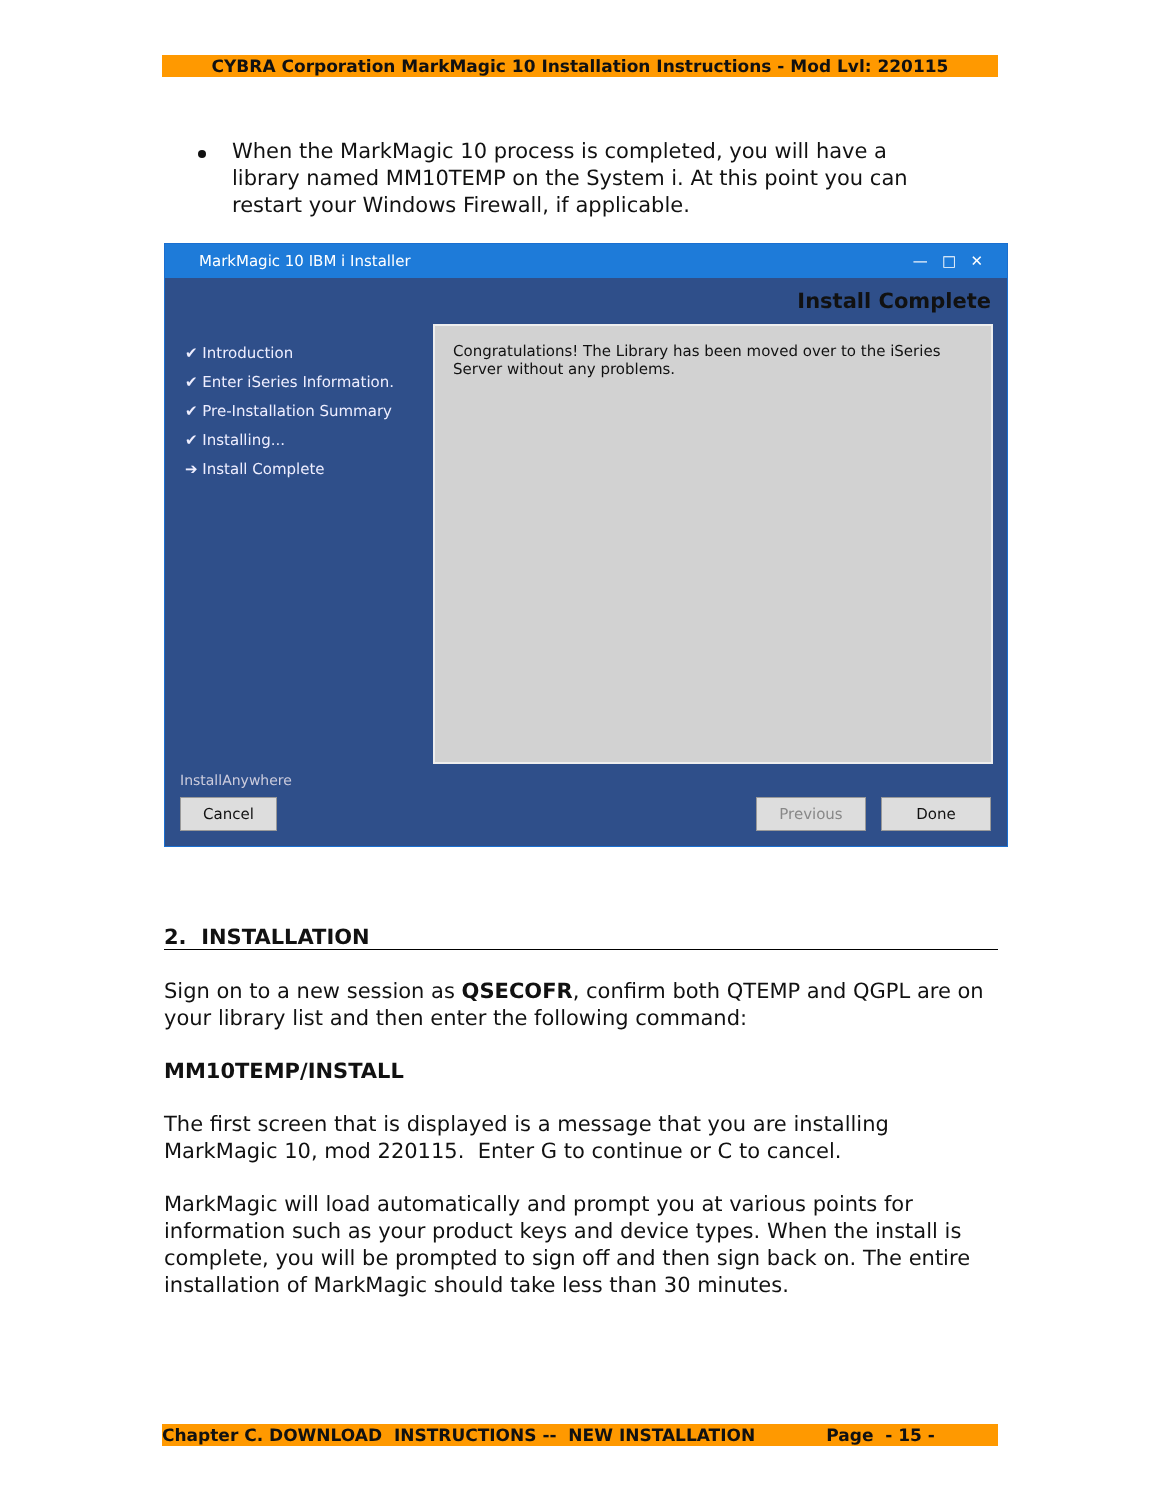CYBRA Corporation MarkMagic 10 Installation Instructions - Mod Lvl: 220115
When the MarkMagic 10 process is completed, you will have a library named MM10TEMP on the System i. At this point you can restart your Windows Firewall, if applicable.
MarkMagic 10 IBM i Installer — □ ✕
Install Complete
✔ Introduction
✔ Enter iSeries Information.
✔ Pre-Installation Summary
✔ Installing...
➔ Install Complete
Congratulations! The Library has been moved over to the iSeries Server without any problems.
InstallAnywhere
Cancel Previous Done
2. INSTALLATION
Sign on to a new session as QSECOFR, confirm both QTEMP and QGPL are on your library list and then enter the following command:
MM10TEMP/INSTALL
The first screen that is displayed is a message that you are installing MarkMagic 10, mod 220115. Enter G to continue or C to cancel.
MarkMagic will load automatically and prompt you at various points for information such as your product keys and device types. When the install is complete, you will be prompted to sign off and then sign back on. The entire installation of MarkMagic should take less than 30 minutes.
Chapter C. DOWNLOAD INSTRUCTIONS -- NEW INSTALLATION Page - 15 -